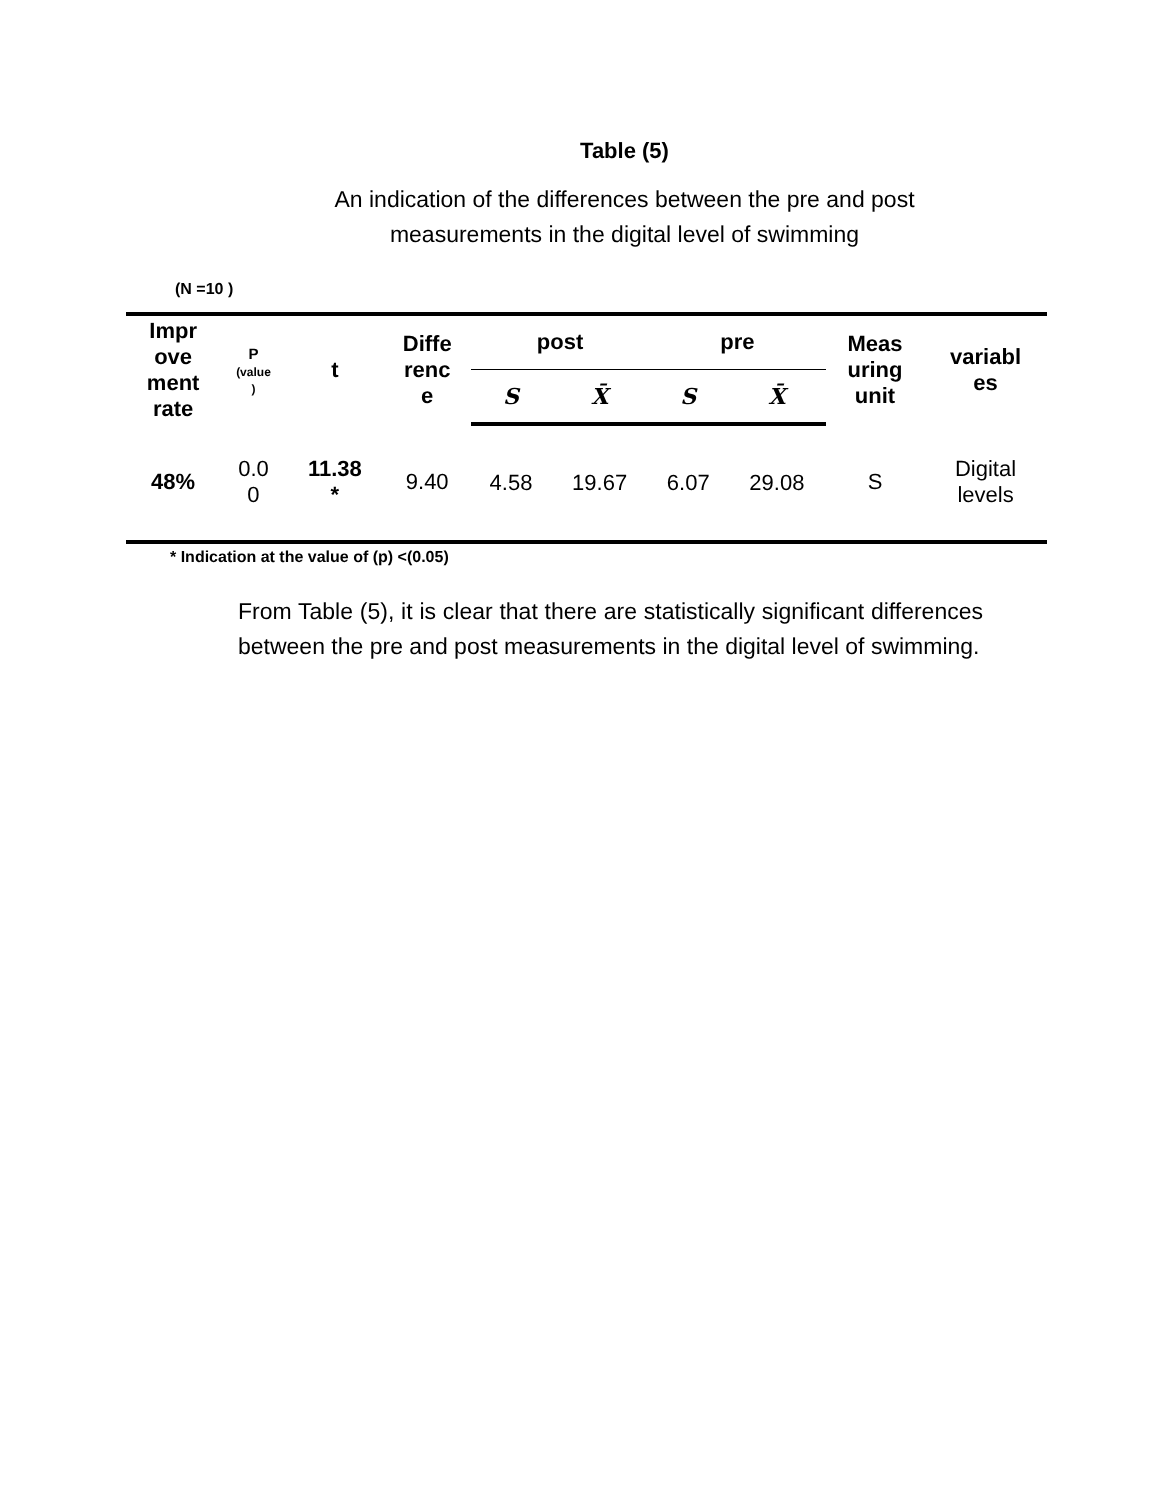Table (5)
An indication of the differences between the pre and post
measurements in the digital level of swimming
(N =10 )
| Impr ove ment rate | P (value ) | t | Diffe renc e | post | | pre | | Meas uring unit | variabl es |
| --- | --- | --- | --- | --- | --- | --- | --- | --- | --- |
| | | | | S | X̄ | S | X̄ | | |
| 48% | 0.0 0 | 11.38 * | 9.40 | 4.58 | 19.67 | 6.07 | 29.08 | S | Digital levels |
* Indication at the value of (p) <(0.05)
From Table (5), it is clear that there are statistically significant differences between the pre and post measurements in the digital level of swimming.